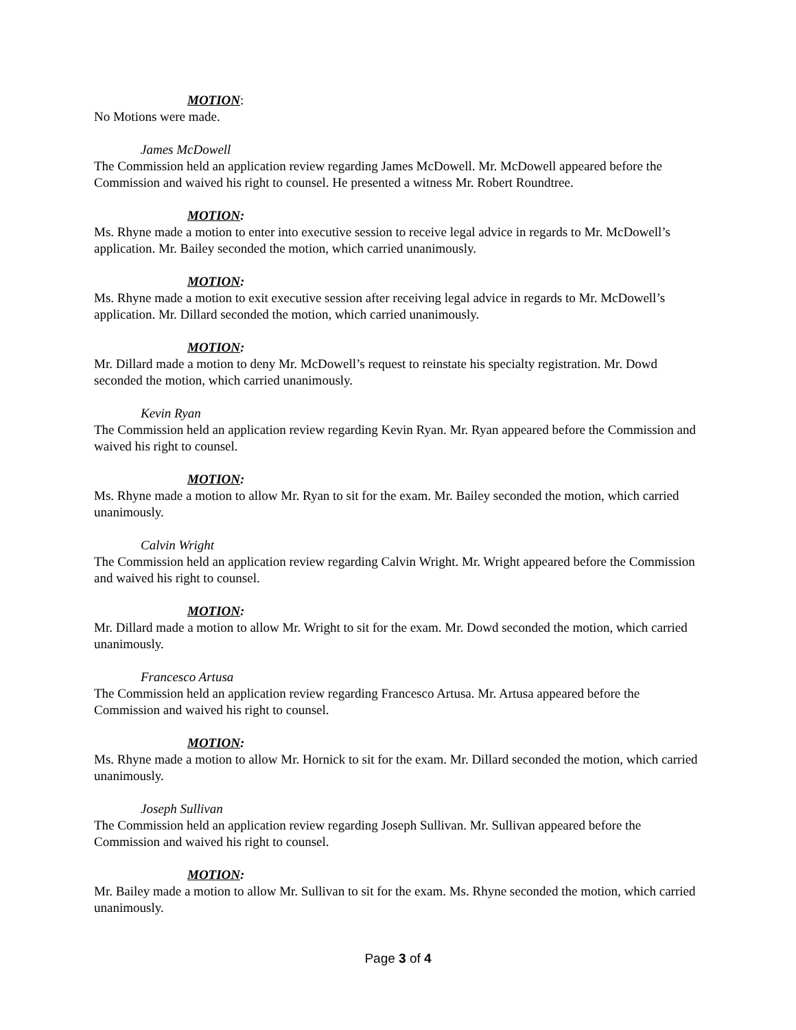MOTION:
No Motions were made.
James McDowell
The Commission held an application review regarding James McDowell. Mr. McDowell appeared before the Commission and waived his right to counsel. He presented a witness Mr. Robert Roundtree.
MOTION:
Ms. Rhyne made a motion to enter into executive session to receive legal advice in regards to Mr. McDowell’s application. Mr. Bailey seconded the motion, which carried unanimously.
MOTION:
Ms. Rhyne made a motion to exit executive session after receiving legal advice in regards to Mr. McDowell’s application. Mr. Dillard seconded the motion, which carried unanimously.
MOTION:
Mr. Dillard made a motion to deny Mr. McDowell’s request to reinstate his specialty registration. Mr. Dowd seconded the motion, which carried unanimously.
Kevin Ryan
The Commission held an application review regarding Kevin Ryan. Mr. Ryan appeared before the Commission and waived his right to counsel.
MOTION:
Ms. Rhyne made a motion to allow Mr. Ryan to sit for the exam. Mr. Bailey seconded the motion, which carried unanimously.
Calvin Wright
The Commission held an application review regarding Calvin Wright. Mr. Wright appeared before the Commission and waived his right to counsel.
MOTION:
Mr. Dillard made a motion to allow Mr. Wright to sit for the exam. Mr. Dowd seconded the motion, which carried unanimously.
Francesco Artusa
The Commission held an application review regarding Francesco Artusa. Mr. Artusa appeared before the Commission and waived his right to counsel.
MOTION:
Ms. Rhyne made a motion to allow Mr. Hornick to sit for the exam. Mr. Dillard seconded the motion, which carried unanimously.
Joseph Sullivan
The Commission held an application review regarding Joseph Sullivan. Mr. Sullivan appeared before the Commission and waived his right to counsel.
MOTION:
Mr. Bailey made a motion to allow Mr. Sullivan to sit for the exam. Ms. Rhyne seconded the motion, which carried unanimously.
Page 3 of 4